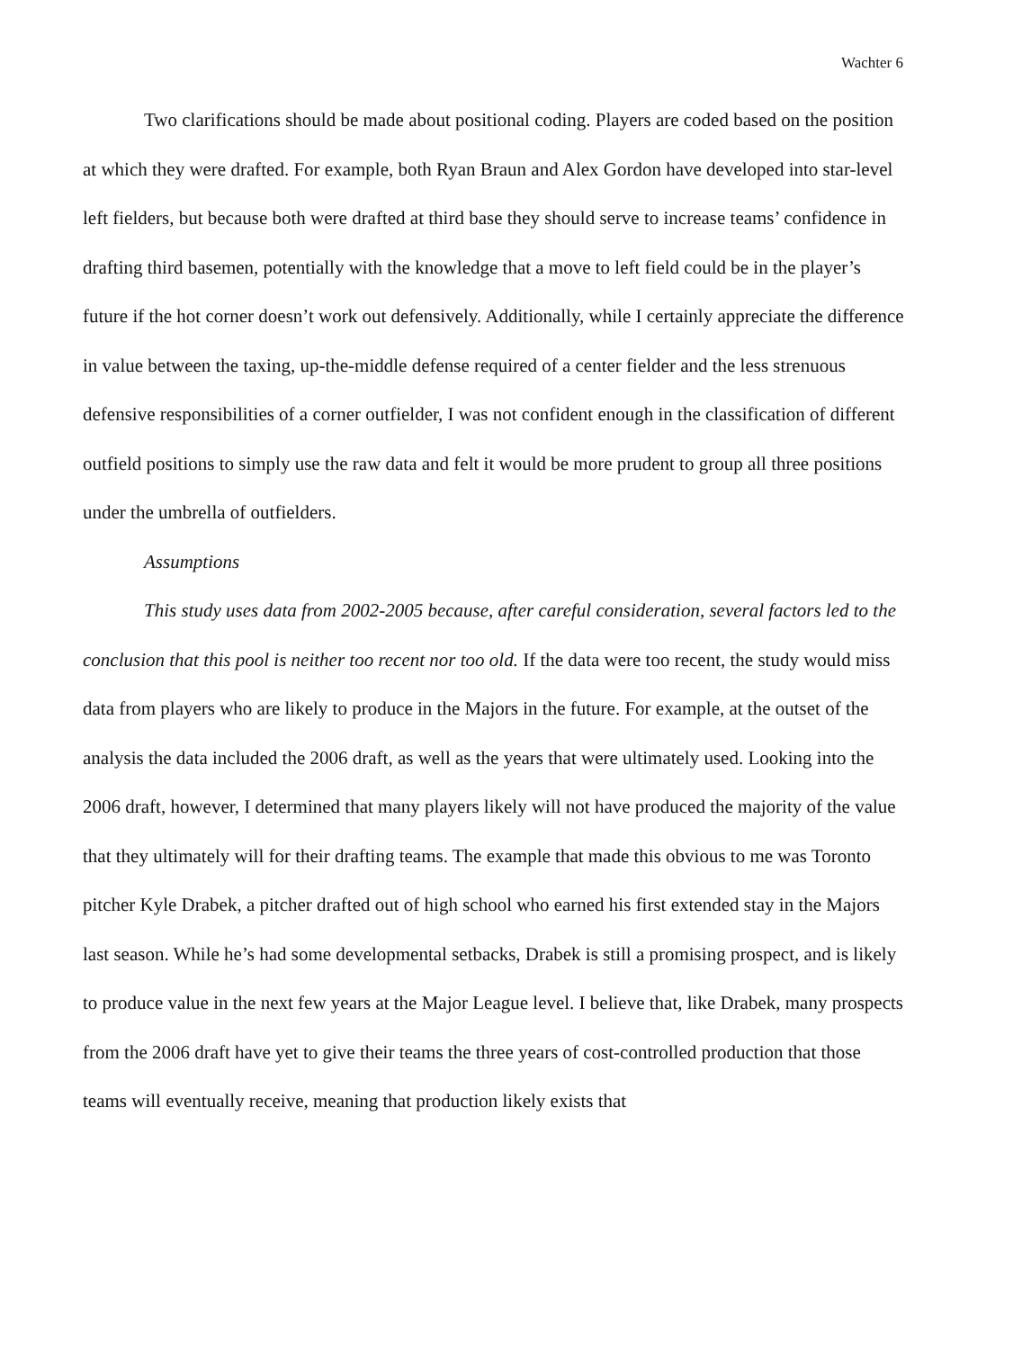Wachter 6
Two clarifications should be made about positional coding. Players are coded based on the position at which they were drafted. For example, both Ryan Braun and Alex Gordon have developed into star-level left fielders, but because both were drafted at third base they should serve to increase teams’ confidence in drafting third basemen, potentially with the knowledge that a move to left field could be in the player’s future if the hot corner doesn’t work out defensively. Additionally, while I certainly appreciate the difference in value between the taxing, up-the-middle defense required of a center fielder and the less strenuous defensive responsibilities of a corner outfielder, I was not confident enough in the classification of different outfield positions to simply use the raw data and felt it would be more prudent to group all three positions under the umbrella of outfielders.
Assumptions
This study uses data from 2002-2005 because, after careful consideration, several factors led to the conclusion that this pool is neither too recent nor too old. If the data were too recent, the study would miss data from players who are likely to produce in the Majors in the future. For example, at the outset of the analysis the data included the 2006 draft, as well as the years that were ultimately used. Looking into the 2006 draft, however, I determined that many players likely will not have produced the majority of the value that they ultimately will for their drafting teams. The example that made this obvious to me was Toronto pitcher Kyle Drabek, a pitcher drafted out of high school who earned his first extended stay in the Majors last season. While he’s had some developmental setbacks, Drabek is still a promising prospect, and is likely to produce value in the next few years at the Major League level. I believe that, like Drabek, many prospects from the 2006 draft have yet to give their teams the three years of cost-controlled production that those teams will eventually receive, meaning that production likely exists that